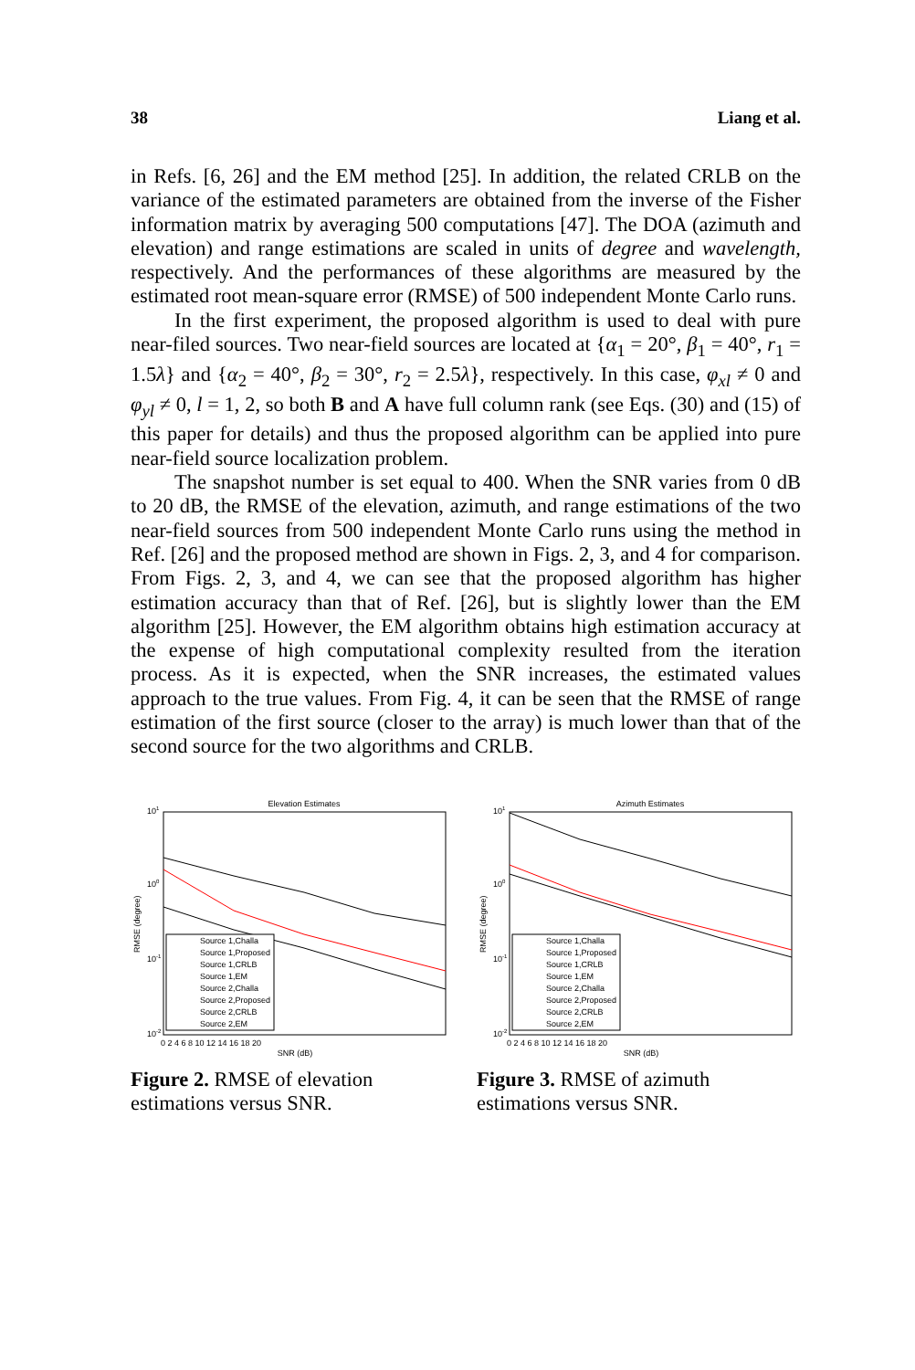38 Liang et al.
in Refs. [6, 26] and the EM method [25]. In addition, the related CRLB on the variance of the estimated parameters are obtained from the inverse of the Fisher information matrix by averaging 500 computations [47]. The DOA (azimuth and elevation) and range estimations are scaled in units of degree and wavelength, respectively. And the performances of these algorithms are measured by the estimated root mean-square error (RMSE) of 500 independent Monte Carlo runs.
In the first experiment, the proposed algorithm is used to deal with pure near-filed sources. Two near-field sources are located at {α<sub>1</sub> = 20°, β<sub>1</sub> = 40°, r<sub>1</sub> = 1.5λ} and {α<sub>2</sub> = 40°, β<sub>2</sub> = 30°, r<sub>2</sub> = 2.5λ}, respectively. In this case, φ<sub>xl</sub> ≠ 0 and φ<sub>yl</sub> ≠ 0, l = 1, 2, so both B and A have full column rank (see Eqs. (30) and (15) of this paper for details) and thus the proposed algorithm can be applied into pure near-field source localization problem.
The snapshot number is set equal to 400. When the SNR varies from 0 dB to 20 dB, the RMSE of the elevation, azimuth, and range estimations of the two near-field sources from 500 independent Monte Carlo runs using the method in Ref. [26] and the proposed method are shown in Figs. 2, 3, and 4 for comparison. From Figs. 2, 3, and 4, we can see that the proposed algorithm has higher estimation accuracy than that of Ref. [26], but is slightly lower than the EM algorithm [25]. However, the EM algorithm obtains high estimation accuracy at the expense of high computational complexity resulted from the iteration process. As it is expected, when the SNR increases, the estimated values approach to the true values. From Fig. 4, it can be seen that the RMSE of range estimation of the first source (closer to the array) is much lower than that of the second source for the two algorithms and CRLB.
Elevation Estimates
101
100
10-1
10-2
RMSE (degree)
0 2 4 6 8 10 12 14 16 18 20
SNR (dB)
Source 1,Challa
Source 1,Proposed
Source 1,CRLB
Source 1,EM
Source 2,Challa
Source 2,Proposed
Source 2,CRLB
Source 2,EM
Figure 2. RMSE of elevation estimations versus SNR.
Azimuth Estimates
101
100
10-1
10-2
RMSE (degree)
0 2 4 6 8 10 12 14 16 18 20
SNR (dB)
Source 1,Challa
Source 1,Proposed
Source 1,CRLB
Source 1,EM
Source 2,Challa
Source 2,Proposed
Source 2,CRLB
Source 2,EM
Figure 3. RMSE of azimuth estimations versus SNR.